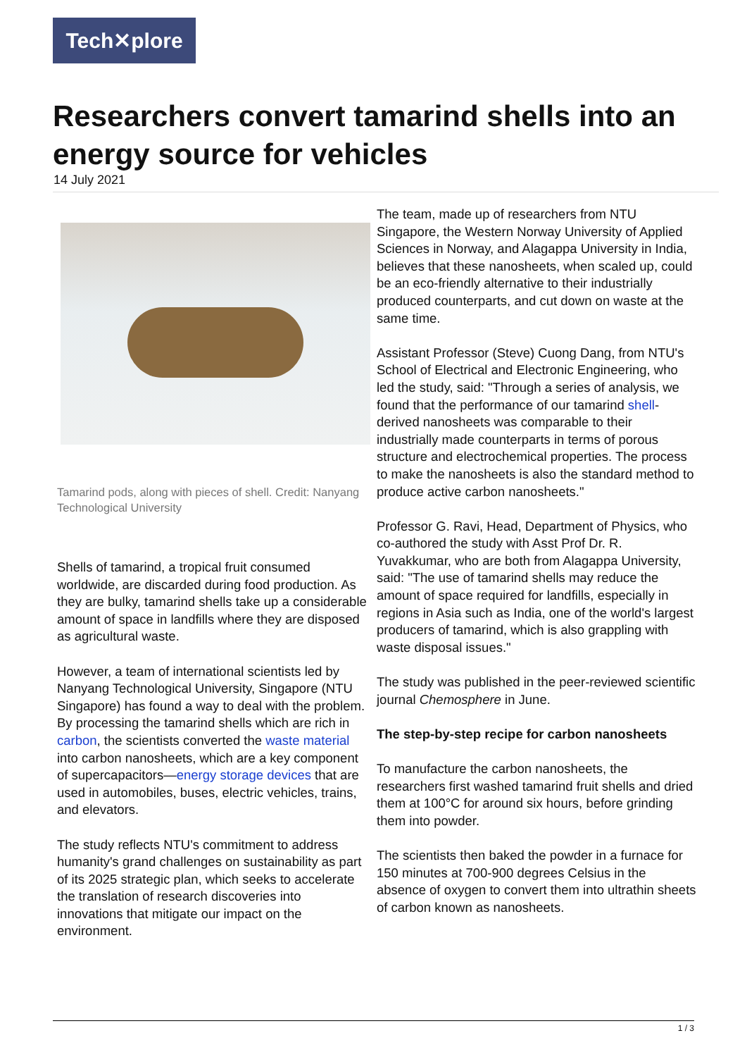Tech✕plore
Researchers convert tamarind shells into an energy source for vehicles
14 July 2021
Tamarind pods, along with pieces of shell. Credit: Nanyang Technological University
Shells of tamarind, a tropical fruit consumed worldwide, are discarded during food production. As they are bulky, tamarind shells take up a considerable amount of space in landfills where they are disposed as agricultural waste.
However, a team of international scientists led by Nanyang Technological University, Singapore (NTU Singapore) has found a way to deal with the problem. By processing the tamarind shells which are rich in carbon, the scientists converted the waste material into carbon nanosheets, which are a key component of supercapacitors—energy storage devices that are used in automobiles, buses, electric vehicles, trains, and elevators.
The study reflects NTU's commitment to address humanity's grand challenges on sustainability as part of its 2025 strategic plan, which seeks to accelerate the translation of research discoveries into innovations that mitigate our impact on the environment.
The team, made up of researchers from NTU Singapore, the Western Norway University of Applied Sciences in Norway, and Alagappa University in India, believes that these nanosheets, when scaled up, could be an eco-friendly alternative to their industrially produced counterparts, and cut down on waste at the same time.
Assistant Professor (Steve) Cuong Dang, from NTU's School of Electrical and Electronic Engineering, who led the study, said: "Through a series of analysis, we found that the performance of our tamarind shell-derived nanosheets was comparable to their industrially made counterparts in terms of porous structure and electrochemical properties. The process to make the nanosheets is also the standard method to produce active carbon nanosheets."
Professor G. Ravi, Head, Department of Physics, who co-authored the study with Asst Prof Dr. R. Yuvakkumar, who are both from Alagappa University, said: "The use of tamarind shells may reduce the amount of space required for landfills, especially in regions in Asia such as India, one of the world's largest producers of tamarind, which is also grappling with waste disposal issues."
The study was published in the peer-reviewed scientific journal Chemosphere in June.
The step-by-step recipe for carbon nanosheets
To manufacture the carbon nanosheets, the researchers first washed tamarind fruit shells and dried them at 100°C for around six hours, before grinding them into powder.
The scientists then baked the powder in a furnace for 150 minutes at 700-900 degrees Celsius in the absence of oxygen to convert them into ultrathin sheets of carbon known as nanosheets.
1 / 3